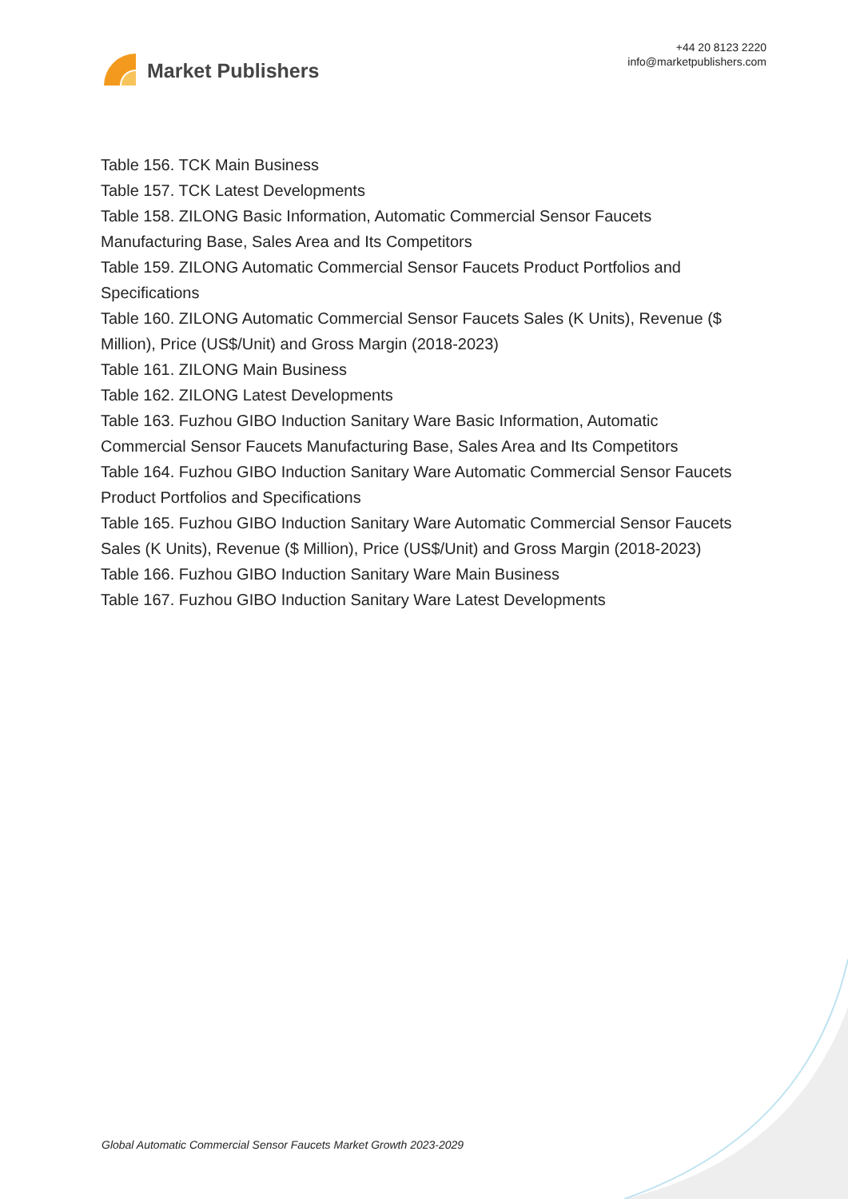Market Publishers
+44 20 8123 2220
info@marketpublishers.com
Table 156. TCK Main Business
Table 157. TCK Latest Developments
Table 158. ZILONG Basic Information, Automatic Commercial Sensor Faucets Manufacturing Base, Sales Area and Its Competitors
Table 159. ZILONG Automatic Commercial Sensor Faucets Product Portfolios and Specifications
Table 160. ZILONG Automatic Commercial Sensor Faucets Sales (K Units), Revenue ($ Million), Price (US$/Unit) and Gross Margin (2018-2023)
Table 161. ZILONG Main Business
Table 162. ZILONG Latest Developments
Table 163. Fuzhou GIBO Induction Sanitary Ware Basic Information, Automatic Commercial Sensor Faucets Manufacturing Base, Sales Area and Its Competitors
Table 164. Fuzhou GIBO Induction Sanitary Ware Automatic Commercial Sensor Faucets Product Portfolios and Specifications
Table 165. Fuzhou GIBO Induction Sanitary Ware Automatic Commercial Sensor Faucets Sales (K Units), Revenue ($ Million), Price (US$/Unit) and Gross Margin (2018-2023)
Table 166. Fuzhou GIBO Induction Sanitary Ware Main Business
Table 167. Fuzhou GIBO Induction Sanitary Ware Latest Developments
Global Automatic Commercial Sensor Faucets Market Growth 2023-2029